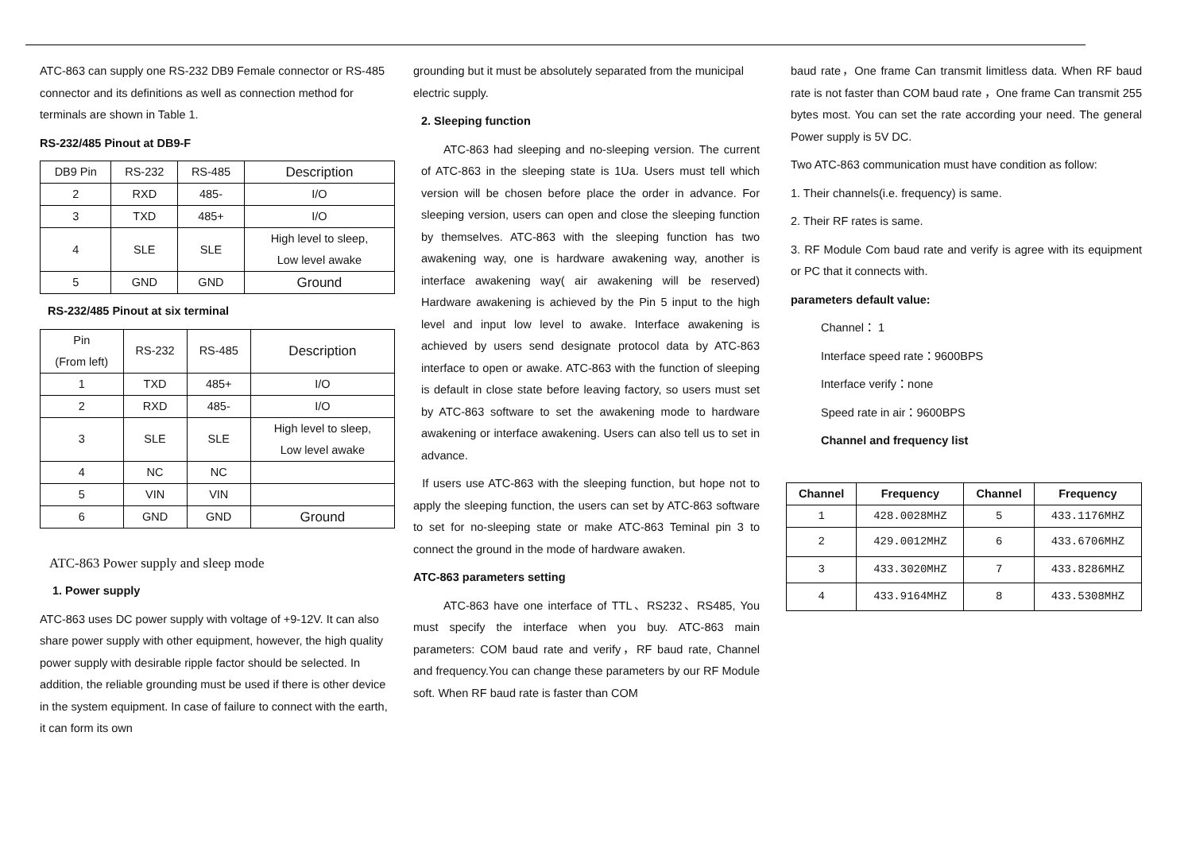ATC-863 can supply one RS-232 DB9 Female connector or RS-485 connector and its definitions as well as connection method for terminals are shown in Table 1.
RS-232/485 Pinout at DB9-F
| DB9 Pin | RS-232 | RS-485 | Description |
| 2 | RXD | 485- | I/O |
| 3 | TXD | 485+ | I/O |
| 4 | SLE | SLE | High level to sleep, Low level awake |
| 5 | GND | GND | Ground |
RS-232/485 Pinout at six terminal
| Pin (From left) | RS-232 | RS-485 | Description |
| 1 | TXD | 485+ | I/O |
| 2 | RXD | 485- | I/O |
| 3 | SLE | SLE | High level to sleep, Low level awake |
| 4 | NC | NC | |
| 5 | VIN | VIN | |
| 6 | GND | GND | Ground |
ATC-863 Power supply and sleep mode
1. Power supply
ATC-863 uses DC power supply with voltage of +9-12V. It can also share power supply with other equipment, however, the high quality power supply with desirable ripple factor should be selected. In addition, the reliable grounding must be used if there is other device in the system equipment. In case of failure to connect with the earth, it can form its own
grounding but it must be absolutely separated from the municipal electric supply.
2. Sleeping function
ATC-863 had sleeping and no-sleeping version. The current of ATC-863 in the sleeping state is 1Ua. Users must tell which version will be chosen before place the order in advance. For sleeping version, users can open and close the sleeping function by themselves. ATC-863 with the sleeping function has two awakening way, one is hardware awakening way, another is interface awakening way( air awakening will be reserved) Hardware awakening is achieved by the Pin 5 input to the high level and input low level to awake. Interface awakening is achieved by users send designate protocol data by ATC-863 interface to open or awake. ATC-863 with the function of sleeping is default in close state before leaving factory, so users must set by ATC-863 software to set the awakening mode to hardware awakening or interface awakening. Users can also tell us to set in advance.
If users use ATC-863 with the sleeping function, but hope not to apply the sleeping function, the users can set by ATC-863 software to set for no-sleeping state or make ATC-863 Teminal pin 3 to connect the ground in the mode of hardware awaken.
ATC-863 parameters setting
ATC-863 have one interface of TTL、RS232、RS485, You must specify the interface when you buy. ATC-863 main parameters: COM baud rate and verify，RF baud rate, Channel and frequency.You can change these parameters by our RF Module soft. When RF baud rate is faster than COM
baud rate，One frame Can transmit limitless data. When RF baud rate is not faster than COM baud rate ，One frame Can transmit 255 bytes most. You can set the rate according your need. The general Power supply is 5V DC.
Two ATC-863 communication must have condition as follow:
1. Their channels(i.e. frequency) is same.
2. Their RF rates is same.
3. RF Module Com baud rate and verify is agree with its equipment or PC that it connects with.
parameters default value:
Channel： 1
Interface speed rate：9600BPS
Interface verify：none
Speed rate in air：9600BPS
Channel and frequency list
| Channel | Frequency | Channel | Frequency |
| --- | --- | --- | --- |
| 1 | 428.0028MHZ | 5 | 433.1176MHZ |
| 2 | 429.0012MHZ | 6 | 433.6706MHZ |
| 3 | 433.3020MHZ | 7 | 433.8286MHZ |
| 4 | 433.9164MHZ | 8 | 433.5308MHZ |